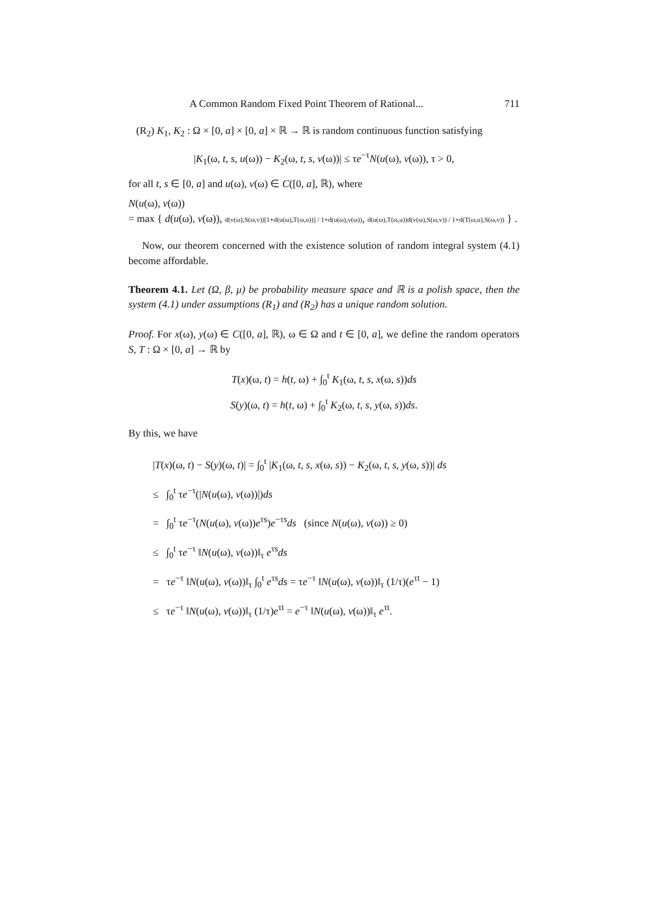A Common Random Fixed Point Theorem of Rational... 711
(R<sub>2</sub>) K<sub>1</sub>, K<sub>2</sub> : Ω × [0, a] × [0, a] × ℝ → ℝ is random continuous function satisfying
|K<sub>1</sub>(ω, t, s, u(ω)) − K<sub>2</sub>(ω, t, s, v(ω))| ≤ τe<sup>−τ</sup>N(u(ω), v(ω)), τ > 0,
for all t, s ∈ [0, a] and u(ω), v(ω) ∈ C([0, a], ℝ), where
N(u(ω), v(ω))
= max { d(u(ω), v(ω)), d(v(ω),S(ω,v))[1+d(u(ω),T(ω,u))] / 1+d(u(ω),v(ω)), d(u(ω),T(ω,u))d(v(ω),S(ω,v)) / 1+d(T(ω,u),S(ω,v)) } .
Now, our theorem concerned with the existence solution of random integral system (4.1) become affordable.
Theorem 4.1. Let (Ω, β, μ) be probability measure space and ℝ is a polish space, then the system (4.1) under assumptions (R<sub>1</sub>) and (R<sub>2</sub>) has a unique random solution.
Proof. For x(ω), y(ω) ∈ C([0, a], ℝ), ω ∈ Ω and t ∈ [0, a], we define the random operators S, T : Ω × [0, a] → ℝ by
T(x)(ω, t) = h(t, ω) + ∫<sub>0</sub><sup>t</sup> K<sub>1</sub>(ω, t, s, x(ω, s))ds
S(y)(ω, t) = h(t, ω) + ∫<sub>0</sub><sup>t</sup> K<sub>2</sub>(ω, t, s, y(ω, s))ds.
By this, we have
|T(x)(ω, t) − S(y)(ω, t)| = ∫<sub>0</sub><sup>t</sup> |K<sub>1</sub>(ω, t, s, x(ω, s)) − K<sub>2</sub>(ω, t, s, y(ω, s))| ds
≤ ∫<sub>0</sub><sup>t</sup> τe<sup>−τ</sup>(|N(u(ω), v(ω))|)ds
= ∫<sub>0</sub><sup>t</sup> τe<sup>−τ</sup>(N(u(ω), v(ω))e<sup>τs</sup>)e<sup>−τs</sup>ds (since N(u(ω), v(ω)) ≥ 0)
≤ ∫<sub>0</sub><sup>t</sup> τe<sup>−τ</sup> ‖N(u(ω), v(ω))‖<sub>τ</sub> e<sup>τs</sup>ds
= τe<sup>−τ</sup> ‖N(u(ω), v(ω))‖<sub>τ</sub> ∫<sub>0</sub><sup>t</sup> e<sup>τs</sup>ds = τe<sup>−τ</sup> ‖N(u(ω), v(ω))‖<sub>τ</sub> (1/τ)(e<sup>τt</sup> − 1)
≤ τe<sup>−τ</sup> ‖N(u(ω), v(ω))‖<sub>τ</sub> (1/τ)e<sup>τt</sup> = e<sup>−τ</sup> ‖N(u(ω), v(ω))‖<sub>τ</sub> e<sup>τt</sup>.